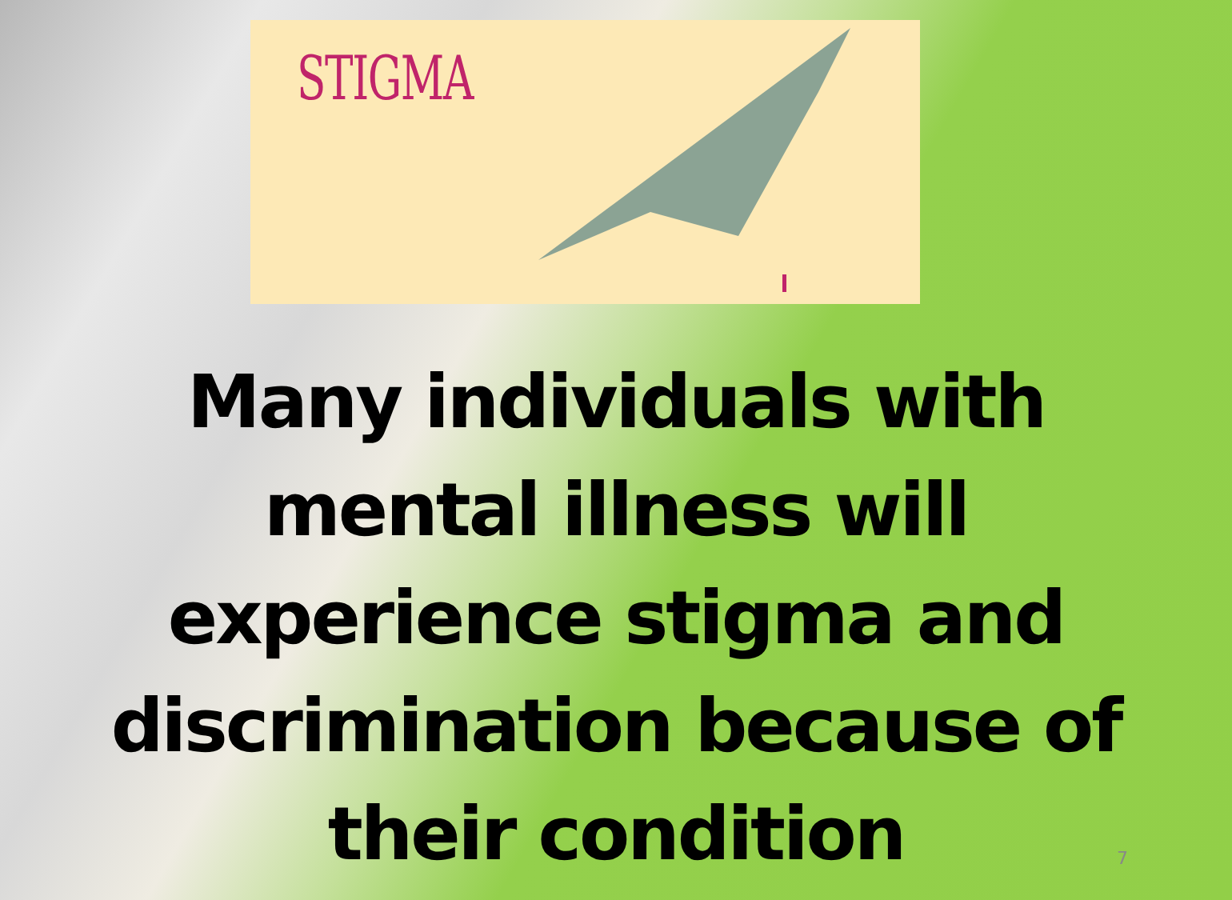STIGMA
Many individuals with
mental illness will
experience stigma and
discrimination because of
their condition
7